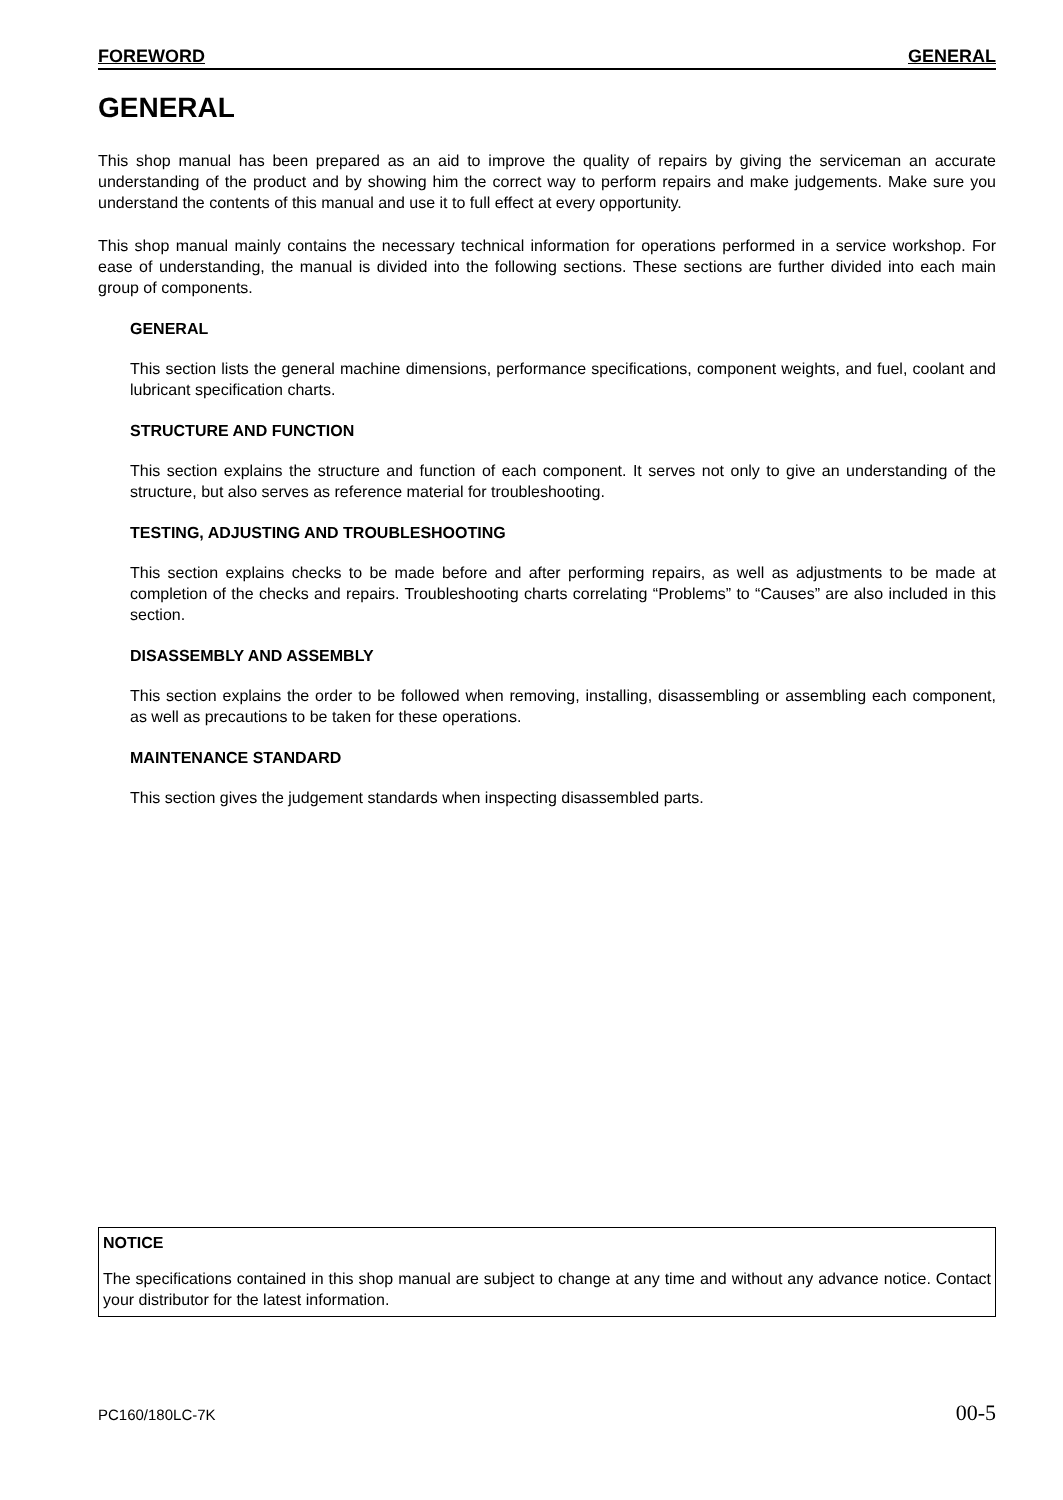FOREWORD GENERAL
GENERAL
This shop manual has been prepared as an aid to improve the quality of repairs by giving the serviceman an accurate understanding of the product and by showing him the correct way to perform repairs and make judgements. Make sure you understand the contents of this manual and use it to full effect at every opportunity.
This shop manual mainly contains the necessary technical information for operations performed in a service workshop. For ease of understanding, the manual is divided into the following sections. These sections are further divided into each main group of components.
GENERAL
This section lists the general machine dimensions, performance specifications, component weights, and fuel, coolant and lubricant specification charts.
STRUCTURE AND FUNCTION
This section explains the structure and function of each component. It serves not only to give an understanding of the structure, but also serves as reference material for troubleshooting.
TESTING, ADJUSTING AND TROUBLESHOOTING
This section explains checks to be made before and after performing repairs, as well as adjustments to be made at completion of the checks and repairs. Troubleshooting charts correlating “Problems” to “Causes” are also included in this section.
DISASSEMBLY AND ASSEMBLY
This section explains the order to be followed when removing, installing, disassembling or assembling each component, as well as precautions to be taken for these operations.
MAINTENANCE STANDARD
This section gives the judgement standards when inspecting disassembled parts.
NOTICE
The specifications contained in this shop manual are subject to change at any time and without any advance notice. Contact your distributor for the latest information.
PC160/180LC-7K 00-5